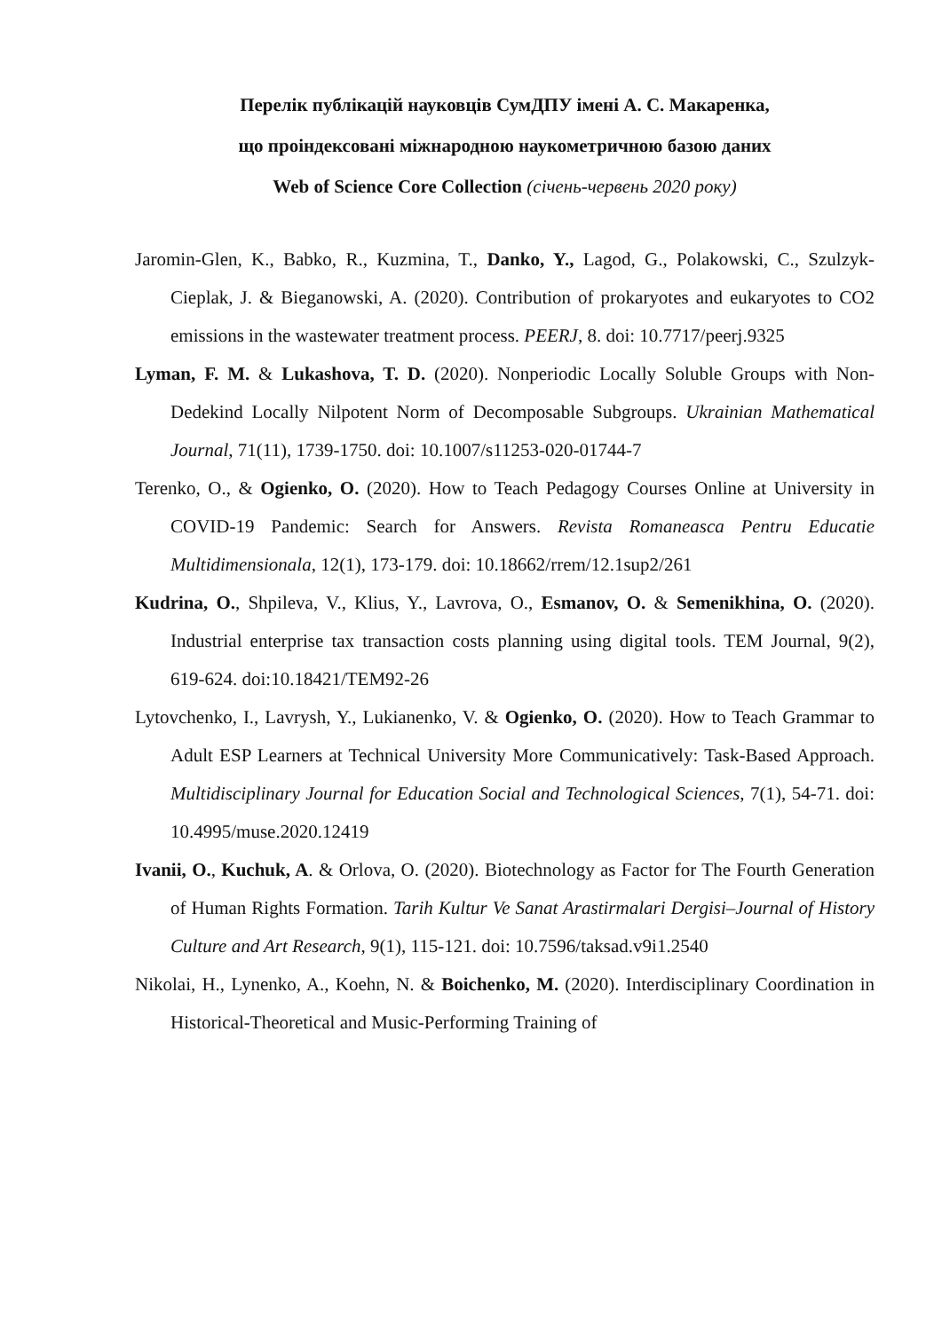Перелік публікацій науковців СумДПУ імені А. С. Макаренка,
що проіндексовані міжнародною наукометричною базою даних
Web of Science Core Collection (січень-червень 2020 року)
Jaromin-Glen, K., Babko, R., Kuzmina, T., Danko, Y., Lagod, G., Polakowski, C., Szulzyk-Cieplak, J. & Bieganowski, A. (2020). Contribution of prokaryotes and eukaryotes to CO2 emissions in the wastewater treatment process. PEERJ, 8. doi: 10.7717/peerj.9325
Lyman, F. M. & Lukashova, T. D. (2020). Nonperiodic Locally Soluble Groups with Non-Dedekind Locally Nilpotent Norm of Decomposable Subgroups. Ukrainian Mathematical Journal, 71(11), 1739-1750. doi: 10.1007/s11253-020-01744-7
Terenko, O., & Ogienko, O. (2020). How to Teach Pedagogy Courses Online at University in COVID-19 Pandemic: Search for Answers. Revista Romaneasca Pentru Educatie Multidimensionala, 12(1), 173-179. doi: 10.18662/rrem/12.1sup2/261
Kudrina, O., Shpileva, V., Klius, Y., Lavrova, O., Esmanov, O. & Semenikhina, O. (2020). Industrial enterprise tax transaction costs planning using digital tools. TEM Journal, 9(2), 619-624. doi:10.18421/TEM92-26
Lytovchenko, I., Lavrysh, Y., Lukianenko, V. & Ogienko, O. (2020). How to Teach Grammar to Adult ESP Learners at Technical University More Communicatively: Task-Based Approach. Multidisciplinary Journal for Education Social and Technological Sciences, 7(1), 54-71. doi: 10.4995/muse.2020.12419
Ivanii, O., Kuchuk, A. & Orlova, O. (2020). Biotechnology as Factor for The Fourth Generation of Human Rights Formation. Tarih Kultur Ve Sanat Arastirmalari Dergisi–Journal of History Culture and Art Research, 9(1), 115-121. doi: 10.7596/taksad.v9i1.2540
Nikolai, H., Lynenko, A., Koehn, N. & Boichenko, M. (2020). Interdisciplinary Coordination in Historical-Theoretical and Music-Performing Training of